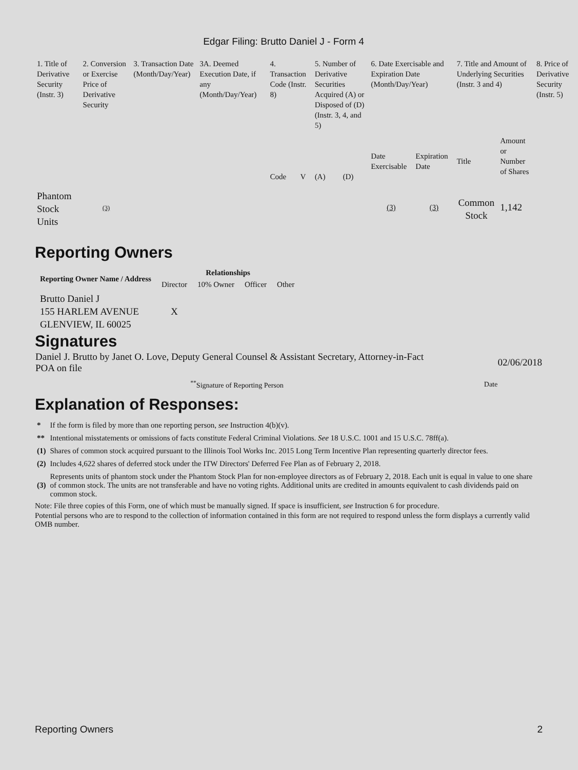Edgar Filing: Brutto Daniel J - Form 4
| 1. Title of Derivative Security (Instr. 3) | 2. Conversion or Exercise Price of Derivative Security | 3. Transaction Date (Month/Day/Year) | 3A. Deemed Execution Date, if any (Month/Day/Year) | 4. Transaction Code (Instr. 8) | | 5. Number of Derivative Securities Acquired (A) or Disposed of (D) (Instr. 3, 4, and 5) | | 6. Date Exercisable and Expiration Date (Month/Day/Year) | | 7. Title and Amount of Underlying Securities (Instr. 3 and 4) | | 8. Price of Derivative Security (Instr. 5) |
| | | | | Code | V | (A) | (D) | Date Exercisable | Expiration Date | Title | Amount or Number of Shares | |
| Phantom Stock Units | (3) | | | | | | | (3) | (3) | Common Stock | 1,142 | |
Reporting Owners
| Reporting Owner Name / Address | Relationships | | | |
| --- | --- | --- | --- | --- |
| | Director | 10% Owner | Officer | Other |
| Brutto Daniel J 155 HARLEM AVENUE GLENVIEW, IL 60025 | X | | | |
Signatures
| Daniel J. Brutto by Janet O. Love, Deputy General Counsel & Assistant Secretary, Attorney-in-Fact POA on file | 02/06/2018 |
| <sup>**</sup> Signature of Reporting Person | Date |
Explanation of Responses:
| * | If the form is filed by more than one reporting person, see Instruction 4(b)(v). |
| ** | Intentional misstatements or omissions of facts constitute Federal Criminal Violations. See 18 U.S.C. 1001 and 15 U.S.C. 78ff(a). |
| (1) | Shares of common stock acquired pursuant to the Illinois Tool Works Inc. 2015 Long Term Incentive Plan representing quarterly director fees. |
| (2) | Includes 4,622 shares of deferred stock under the ITW Directors' Deferred Fee Plan as of February 2, 2018. |
| (3) | Represents units of phantom stock under the Phantom Stock Plan for non-employee directors as of February 2, 2018. Each unit is equal in value to one share of common stock. The units are not transferable and have no voting rights. Additional units are credited in amounts equivalent to cash dividends paid on common stock. |
Note: File three copies of this Form, one of which must be manually signed. If space is insufficient, see Instruction 6 for procedure.
Potential persons who are to respond to the collection of information contained in this form are not required to respond unless the form displays a currently valid OMB number.
Reporting Owners 2